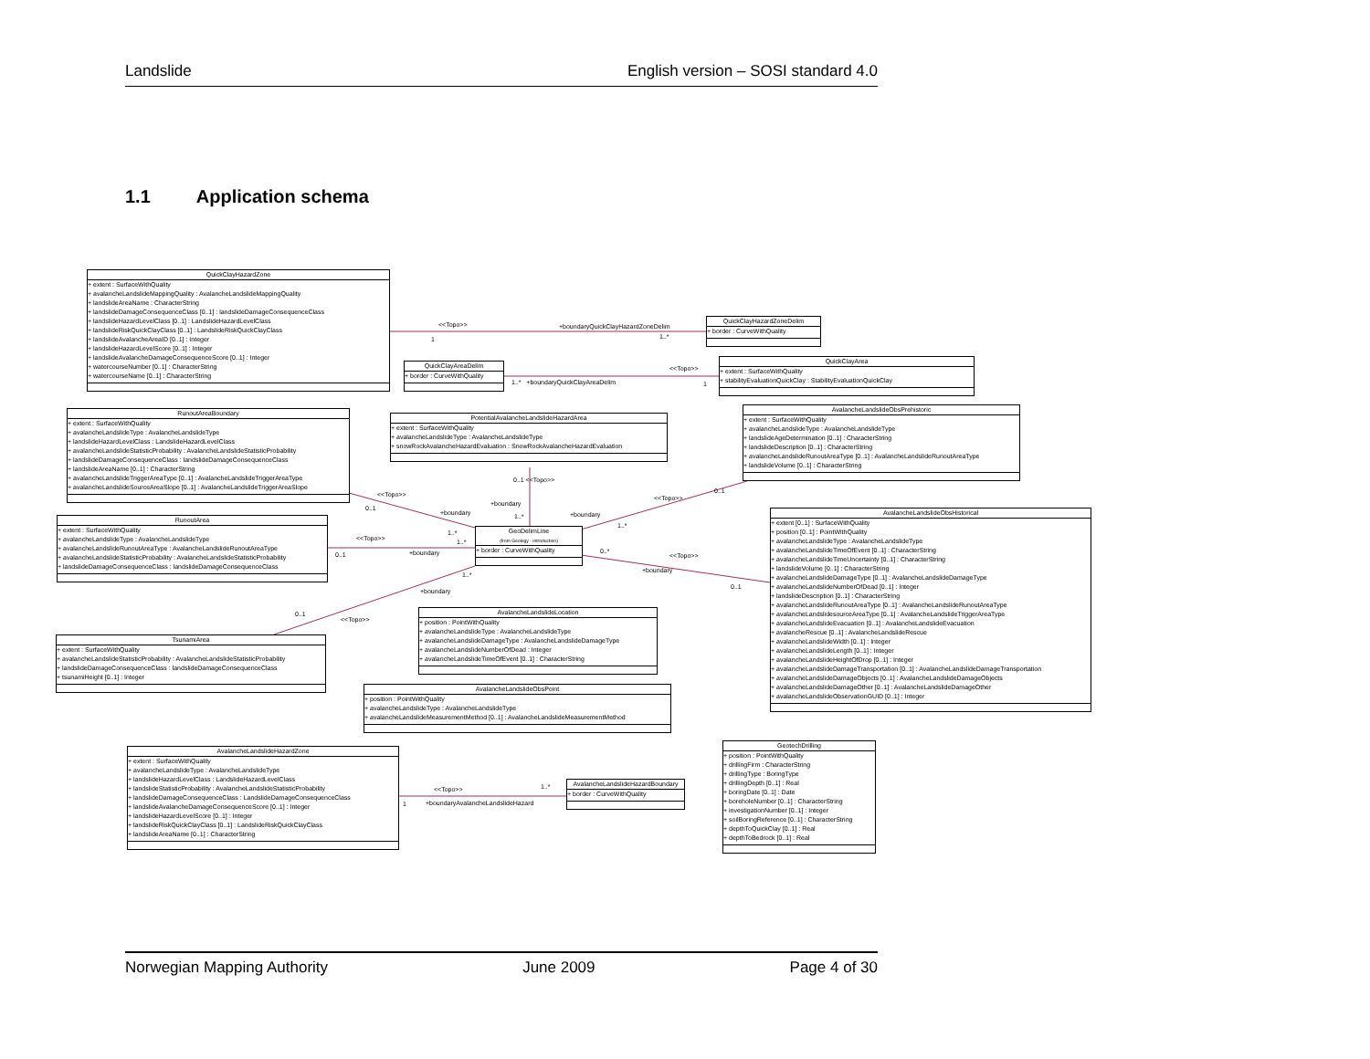Landslide English version – SOSI standard 4.0
1.1 Application schema
QuickClayHazardZone
+ extent : SurfaceWithQuality
+ avalancheLandslideMappingQuality : AvalancheLandslideMappingQuality
+ landslideAreaName : CharacterString
+ landslideDamageConsequenceClass [0..1] : landslideDamageConsequenceClass
+ landslideHazardLevelClass [0..1] : LandslideHazardLevelClass
+ landslideRiskQuickClayClass [0..1] : LandslideRiskQuickClayClass
+ landslideAvalancheAreaID [0..1] : Integer
+ landslideHazardLevelScore [0..1] : Integer
+ landslideAvalancheDamageConsequenceScore [0..1] : Integer
+ watercourseNumber [0..1] : CharacterString
+ watercourseName [0..1] : CharacterString
<<Topo>>
+boundaryQuickClayHazardZoneDelim
1 1..*
QuickClayHazardZoneDelim
+ border : CurveWithQuality
QuickClayAreaDelim
+ border : CurveWithQuality
<<Topo>>
1..* +boundaryQuickClayAreaDelim
1
QuickClayArea
+ extent : SurfaceWithQuality
+ stabilityEvaluationQuickClay : StabilityEvaluationQuickClay
RunoutAreaBoundary
+ extent : SurfaceWithQuality
+ avalancheLandslideType : AvalancheLandslideType
+ landslideHazardLevelClass : LandslideHazardLevelClass
+ avalancheLandslideStatisticProbability : AvalancheLandslideStatisticProbability
+ landslideDamageConsequenceClass : landslideDamageConsequenceClass
+ landslideAreaName [0..1] : CharacterString
+ avalancheLandslideTriggerAreaType [0..1] : AvalancheLandslideTriggerAreaType
+ avalancheLandslideSourceAreaSlope [0..1] : AvalancheLandslideTriggerAreaSlope
PotentialAvalancheLandslideHazardArea
+ extent : SurfaceWithQuality
+ avalancheLandslideType : AvalancheLandslideType
+ snowRockAvalancheHazardEvaluation : SnowRockAvalancheHazardEvaluation
AvalancheLandslideObsPrehistoric
+ extent : SurfaceWithQuality
+ avalancheLandslideType : AvalancheLandslideType
+ landslideAgeDetermination [0..1] : CharacterString
+ landslideDescription [0..1] : CharacterString
+ avalancheLandslideRunoutAreaType [0..1] : AvalancheLandslideRunoutAreaType
+ landslideVolume [0..1] : CharacterString
<<Topo>>
0..1
+boundary
0..1 <<Topo>>
+boundary
1..* +boundary
<<Topo>>
0..1
1..*
RunoutArea
+ extent : SurfaceWithQuality
+ avalancheLandslideType : AvalancheLandslideType
+ avalancheLandslideRunoutAreaType : AvalancheLandslideRunoutAreaType
+ avalancheLandslideStatisticProbability : AvalancheLandslideStatisticProbability
+ landslideDamageConsequenceClass : landslideDamageConsequenceClass
<<Topo>>
0..1 +boundary
1..*
1..*
GeoDelimLine
(from Geology - introduction)
+ border : CurveWithQuality
0..*
<<Topo>>
+boundary
0..1
1..*
+boundary
0..1
<<Topo>>
AvalancheLandslideObsHistorical
+ extent [0..1] : SurfaceWithQuality
+ position [0..1] : PointWithQuality
+ avalancheLandslideType : AvalancheLandslideType
+ avalancheLandslideTimeOfEvent [0..1] : CharacterString
+ avalancheLandslideTimeUncertainty [0..1] : CharacterString
+ landslideVolume [0..1] : CharacterString
+ avalancheLandslideDamageType [0..1] : AvalancheLandslideDamageType
+ avalancheLandslideNumberOfDead [0..1] : Integer
+ landslideDescription [0..1] : CharacterString
+ avalancheLandslideRunoutAreaType [0..1] : AvalancheLandslideRunoutAreaType
+ avalancheLandslidesourceAreaType [0..1] : AvalancheLandslideTriggerAreaType
+ avalancheLandslideEvacuation [0..1] : AvalancheLandslideEvacuation
+ avalancheRescue [0..1] : AvalancheLandslideRescue
+ avalancheLandslideWidth [0..1] : Integer
+ avalancheLandslideLength [0..1] : Integer
+ avalancheLandslideHeightOfDrop [0..1] : Integer
+ avalancheLandslideDamageTransportation [0..1] : AvalancheLandslideDamageTransportation
+ avalancheLandslideDamageObjects [0..1] : AvalancheLandslideDamageObjects
+ avalancheLandslideDamageOther [0..1] : AvalancheLandslideDamageOther
+ avalancheLandslideObservationGUID [0..1] : Integer
AvalancheLandslideLocation
+ position : PointWithQuality
+ avalancheLandslideType : AvalancheLandslideType
+ avalancheLandslideDamageType : AvalancheLandslideDamageType
+ avalancheLandslideNumberOfDead : Integer
+ avalancheLandslideTimeOfEvent [0..1] : CharacterString
TsunamiArea
+ extent : SurfaceWithQuality
+ avalancheLandslideStatisticProbability : AvalancheLandslideStatisticProbability
+ landslideDamageConsequenceClass : landslideDamageConsequenceClass
+ tsunamiHeight [0..1] : Integer
AvalancheLandslideObsPoint
+ position : PointWithQuality
+ avalancheLandslideType : AvalancheLandslideType
+ avalancheLandslideMeasurementMethod [0..1] : AvalancheLandslideMeasurementMethod
GeotechDrilling
+ position : PointWithQuality
+ drillingFirm : CharacterString
+ drillingType : BoringType
+ drillingDepth [0..1] : Real
+ boringDate [0..1] : Date
+ boreholeNumber [0..1] : CharacterString
+ investigationNumber [0..1] : Integer
+ soilBoringReference [0..1] : CharacterString
+ depthToQuickClay [0..1] : Real
+ depthToBedrock [0..1] : Real
AvalancheLandslideHazardZone
+ extent : SurfaceWithQuality
+ avalancheLandslideType : AvalancheLandslideType
+ landslideHazardLevelClass : LandslideHazardLevelClass
+ landslideStatisticProbability : AvalancheLandslideStatisticProbability
+ landslideDamageConsequenceClass : LandslideDamageConsequenceClass
+ landslideAvalancheDamageConsequenceScore [0..1] : Integer
+ landslideHazardLevelScore [0..1] : Integer
+ landslideRiskQuickClayClass [0..1] : LandslideRiskQuickClayClass
+ landslideAreaName [0..1] : CharacterString
<<Topo>> 1..*
1
+boundaryAvalancheLandslideHazard
AvalancheLandslideHazardBoundary
+ border : CurveWithQuality
Norwegian Mapping Authority June 2009 Page 4 of 30